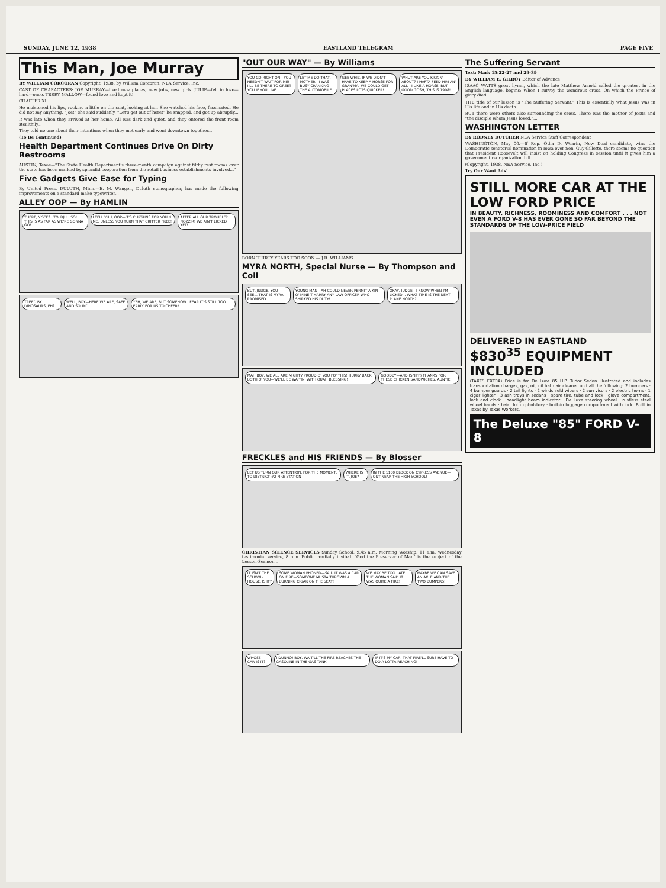SUNDAY, JUNE 12, 1938 EASTLAND TELEGRAM PAGE FIVE
This Man, Joe Murray
BY WILLIAM CORCORAN Copyright, 1938, by William Corcoran; NEA Service, Inc.
CAST OF CHARACTERS: JOE MURRAY—liked new places, new jobs, new girls. JULIE—fell in love—hard—once. TERRY MALLOW—found love and kept it!
CHAPTER XI
He moistened his lips, rocking a little on the seat, looking at her. She watched his face, fascinated. He did not say anything. "Joe!" she said suddenly. "Let's get out of here!" he snapped, and got up abruptly...
It was late when they arrived at her home. All was dark and quiet, and they entered the front room stealthily...
They told no one about their intentions when they met early and went downtown together...
(To Be Continued)
Health Department Continues Drive On Dirty Restrooms
AUSTIN, Texas—"The State Health Department's three-month campaign against filthy rest rooms over the state has been marked by splendid cooperation from the retail business establishments involved..."
Five Gadgets Give Ease for Typing
By United Press. DULUTH, Minn.—E. M. Wangen, Duluth stenographer, has made the following improvements on a standard make typewriter...
ALLEY OOP — By HAMLIN
THERE, Y'SEE? I TOLDJUH SO! THIS IS AS FAR AS WE'RE GONNA GO!
I TELL YUH, OOP—IT'S CURTAINS FOR YOU'N ME, UNLESS YOU TURN THAT CRITTER FREE!
AFTER ALL OUR TROUBLE? NOZZIR! WE AIN'T LICKED YET!
TREED BY DINOSAURS, EH? WELL, BOY—HERE WE ARE, SAFE AND SOUND!
YEH, WE ARE, BUT SOMEHOW I FEAR IT'S STILL TOO EARLY FOR US TO CHEER!
"OUT OUR WAY" — By Williams
YOU GO RIGHT ON—YOU NEEDN'T WAIT FOR ME! I'LL BE THERE TO GREET YOU IF YOU LIVE
LET ME DO THAT, MOTHER—I WAS BUSY CRANKING THE AUTOMOBILE
GEE WHIZ, IF WE DIDN'T HAVE TO KEEP A HORSE FOR GRAN'MA, WE COULD GET PLACES LOTS QUICKER!
WHUT ARE YOU KICKIN' ABOUT? I HAFTA FEED HIM AN' ALL—I LIKE A HORSE, BUT GOOD GOSH, THIS IS 1908!
BORN THIRTY YEARS TOO SOON — J.R. WILLIAMS
MYRA NORTH, Special Nurse — By Thompson and Coll
BUT, JUDGE, YOU SEE... THAT IS MYRA PROMISED...
YOUNG MAN—AH COULD NEVER PERMIT A KIN O' MINE T'MARRY ANY LAW OFFICER WHO SHIRKED HIS DUTY!
OKAY, JUDGE—I KNOW WHEN I'M LICKED... WHAT TIME IS THE NEXT PLANE NORTH?
MAH BOY, WE ALL ARE MIGHTY PROUD O' YOU FO' THIS! HURRY BACK, BOTH O' YOU—WE'LL BE WAITIN' WITH OUAH BLESSING!
GOODBY—AND (SNIFF) THANKS FOR THESE CHICKEN SANDWICHES, AUNTIE
FRECKLES and HIS FRIENDS — By Blosser
LET US TURN OUR ATTENTION, FOR THE MOMENT, TO DISTRICT #2 FIRE STATION
WHERE IS IT, JOE? IN THE 1100 BLOCK ON CYPRESS AVENUE—OUT NEAR THE HIGH SCHOOL!
CHRISTIAN SCIENCE SERVICES Sunday School, 9:45 a.m. Morning Worship, 11 a.m. Wednesday testimonial service, 8 p.m. Public cordially invited. "God the Preserver of Man" is the subject of the Lesson-Sermon...
IT ISN'T THE SCHOOL-HOUSE, IS IT?
SOME WOMAN PHONED—SAID IT WAS A CAR ON FIRE—SOMEONE MUSTA THROWN A BURNING CIGAR ON THE SEAT!
WE MAY BE TOO LATE! THE WOMAN SAID IT WAS QUITE A FIRE!
MAYBE WE CAN SAVE AN AXLE AND THE TWO BUMPERS!
WHOSE CAR IS IT? I DUNNO! BOY, WAIT'LL THE FIRE REACHES THE GASOLINE IN THE GAS TANK!
IF IT'S MY CAR, THAT FIRE'LL SURE HAVE TO DO A LOTTA REACHING!
The Suffering Servant
Text: Mark 15:22-27 and 29-39
BY WILLIAM E. GILROY Editor of Advance
ISAAC WATTS great hymn, which the late Matthew Arnold called the greatest in the English language, begins: When I survey the wondrous cross, On which the Prince of glory died...
THE title of our lesson is "The Suffering Servant." This is essentially what Jesus was in His life and in His death...
BUT there were others also surrounding the cross. There was the mother of Jesus and "the disciple whom Jesus loved."...
WASHINGTON LETTER
BY RODNEY DUTCHER NEA Service Staff Correspondent
WASHINGTON, May 00.—If Rep. Otha D. Wearin, New Deal candidate, wins the Democratic senatorial nomination in Iowa over Sen. Guy Gillette, there seems no question that President Roosevelt will insist on holding Congress in session until it gives him a government reorganization bill...
(Copyright, 1938, NEA Service, Inc.)
Try Our Want Ads!
STILL MORE CAR AT THE LOW FORD PRICE
IN BEAUTY, RICHNESS, ROOMINESS AND COMFORT . . . NOT EVEN A FORD V-8 HAS EVER GONE SO FAR BEYOND THE STANDARDS OF THE LOW-PRICE FIELD
DELIVERED IN EASTLAND
$830<sup>35</sup> EQUIPMENT INCLUDED
(TAXES EXTRA) Price is for De Luxe 85 H.P. Tudor Sedan illustrated and includes transportation charges, gas, oil, oil bath air cleaner and all the following: 2 bumpers · 4 bumper guards · 2 tail lights · 2 windshield wipers · 2 sun visors · 2 electric horns · 1 cigar lighter · 3 ash trays in sedans · spare tire, tube and lock · glove compartment, lock and clock · headlight beam indicator · De Luxe steering wheel · rustless steel wheel bands · hair cloth upholstery · built-in luggage compartment with lock. Built in Texas by Texas Workers.
The Deluxe "85" FORD V-8